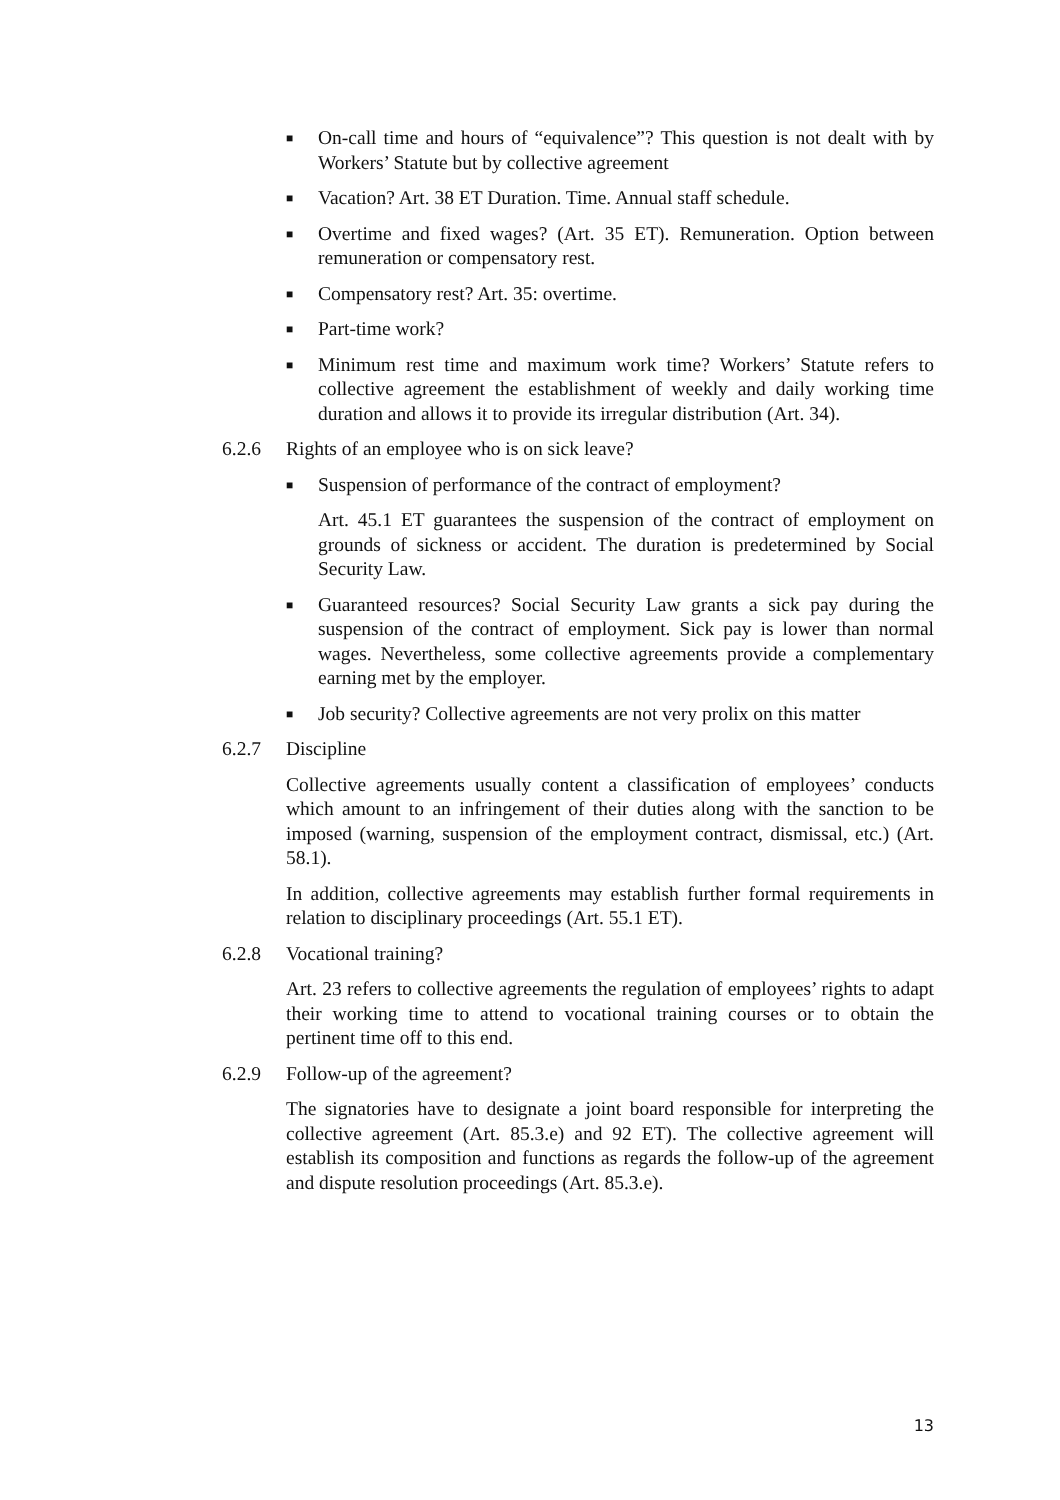■ On-call time and hours of “equivalence”? This question is not dealt with by Workers’ Statute but by collective agreement
■ Vacation? Art. 38 ET Duration. Time. Annual staff schedule.
■ Overtime and fixed wages? (Art. 35 ET). Remuneration. Option between remuneration or compensatory rest.
■ Compensatory rest? Art. 35: overtime.
■ Part-time work?
■ Minimum rest time and maximum work time? Workers’ Statute refers to collective agreement the establishment of weekly and daily working time duration and allows it to provide its irregular distribution (Art. 34).
6.2.6 Rights of an employee who is on sick leave?
■ Suspension of performance of the contract of employment?
Art. 45.1 ET guarantees the suspension of the contract of employment on grounds of sickness or accident. The duration is predetermined by Social Security Law.
■ Guaranteed resources? Social Security Law grants a sick pay during the suspension of the contract of employment. Sick pay is lower than normal wages. Nevertheless, some collective agreements provide a complementary earning met by the employer.
■ Job security? Collective agreements are not very prolix on this matter
6.2.7 Discipline
Collective agreements usually content a classification of employees’ conducts which amount to an infringement of their duties along with the sanction to be imposed (warning, suspension of the employment contract, dismissal, etc.) (Art. 58.1).
In addition, collective agreements may establish further formal requirements in relation to disciplinary proceedings (Art. 55.1 ET).
6.2.8 Vocational training?
Art. 23 refers to collective agreements the regulation of employees’ rights to adapt their working time to attend to vocational training courses or to obtain the pertinent time off to this end.
6.2.9 Follow-up of the agreement?
The signatories have to designate a joint board responsible for interpreting the collective agreement (Art. 85.3.e) and 92 ET). The collective agreement will establish its composition and functions as regards the follow-up of the agreement and dispute resolution proceedings (Art. 85.3.e).
13